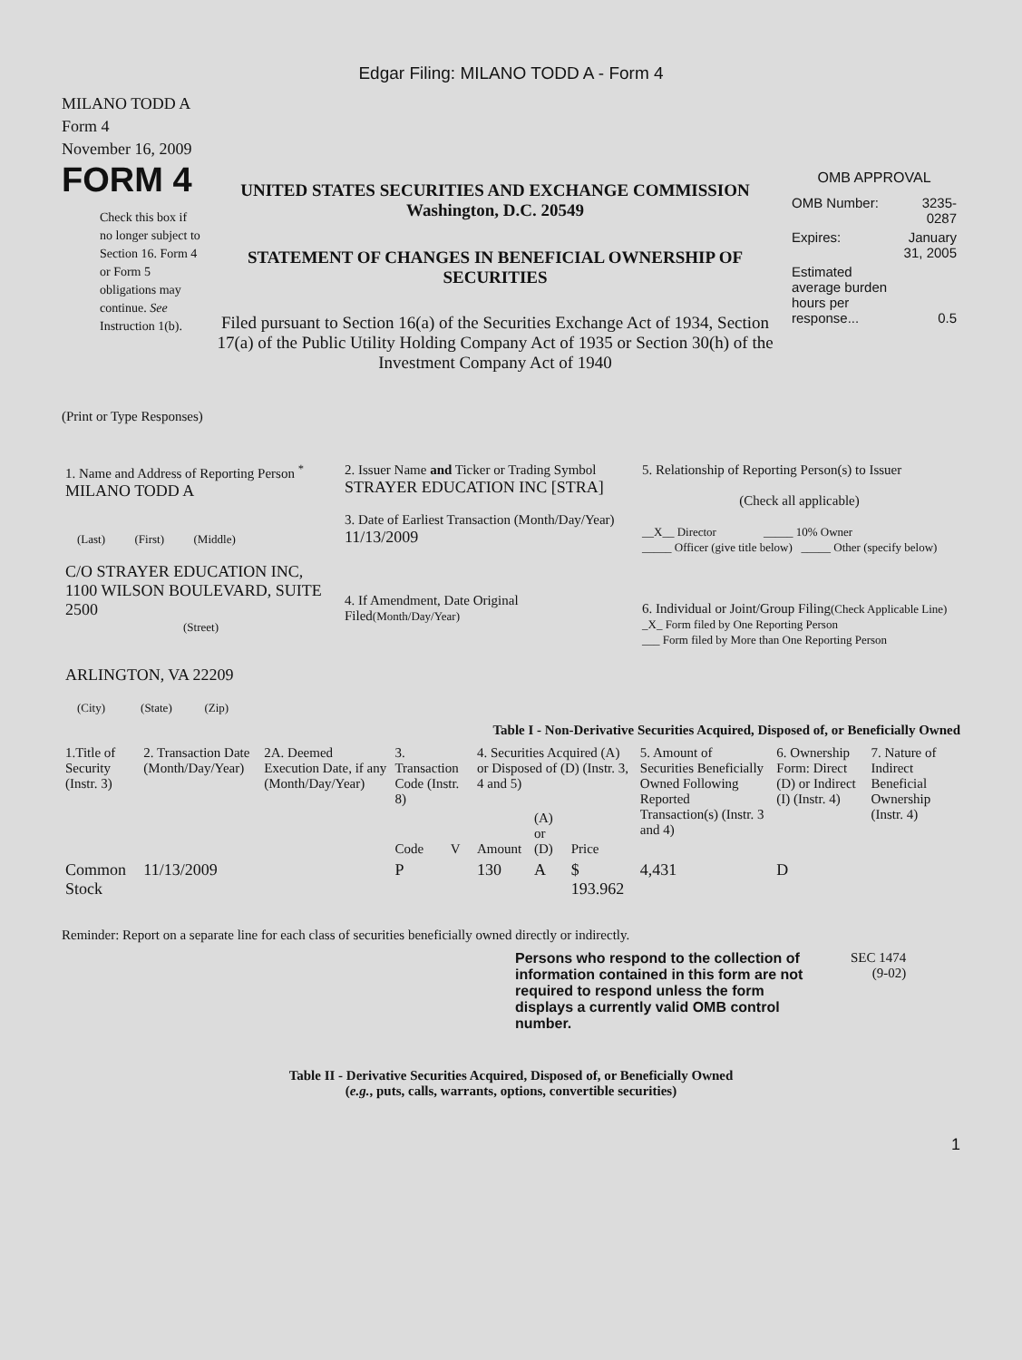Edgar Filing: MILANO TODD A - Form 4
MILANO TODD A
Form 4
November 16, 2009
FORM 4
Check this box if no longer subject to Section 16. Form 4 or Form 5 obligations may continue. See Instruction 1(b).
UNITED STATES SECURITIES AND EXCHANGE COMMISSION
Washington, D.C. 20549
STATEMENT OF CHANGES IN BENEFICIAL OWNERSHIP OF SECURITIES
Filed pursuant to Section 16(a) of the Securities Exchange Act of 1934, Section 17(a) of the Public Utility Holding Company Act of 1935 or Section 30(h) of the Investment Company Act of 1940
OMB APPROVAL
| OMB Number: | 3235-0287 |
| Expires: | January 31, 2005 |
| Estimated average burden hours per response... | 0.5 |
(Print or Type Responses)
| 1. Name and Address of Reporting Person <sup>*</sup> MILANO TODD A (Last) (First) (Middle) C/O STRAYER EDUCATION INC, 1100 WILSON BOULEVARD, SUITE 2500 (Street) ARLINGTON, VA 22209 (City) (State) (Zip) | 2. Issuer Name and Ticker or Trading Symbol STRAYER EDUCATION INC [STRA] 3. Date of Earliest Transaction (Month/Day/Year) 11/13/2009 4. If Amendment, Date Original Filed (Month/Day/Year) | 5. Relationship of Reporting Person(s) to Issuer (Check all applicable) __X__ Director _____ 10% Owner _____ Officer (give title below) _____ Other (specify below) 6. Individual or Joint/Group Filing (Check Applicable Line) _X_ Form filed by One Reporting Person ___ Form filed by More than One Reporting Person |
Table I - Non-Derivative Securities Acquired, Disposed of, or Beneficially Owned
| 1.Title of Security (Instr. 3) | 2. Transaction Date (Month/Day/Year) | 2A. Deemed Execution Date, if any (Month/Day/Year) | 3. Transaction Code (Instr. 8) | | 4. Securities Acquired (A) or Disposed of (D) (Instr. 3, 4 and 5) | | | 5. Amount of Securities Beneficially Owned Following Reported Transaction(s) (Instr. 3 and 4) | 6. Ownership Form: Direct (D) or Indirect (I) (Instr. 4) | 7. Nature of Indirect Beneficial Ownership (Instr. 4) |
| --- | --- | --- | --- | --- | --- | --- | --- | --- | --- | --- |
| | | | Code | V | Amount | (A) or (D) | Price | | | |
| Common Stock | 11/13/2009 | | P | | 130 | A | $ 193.962 | 4,431 | D | |
Reminder: Report on a separate line for each class of securities beneficially owned directly or indirectly.
Persons who respond to the collection of information contained in this form are not required to respond unless the form displays a currently valid OMB control number.
SEC 1474
(9-02)
Table II - Derivative Securities Acquired, Disposed of, or Beneficially Owned
(e.g., puts, calls, warrants, options, convertible securities)
1